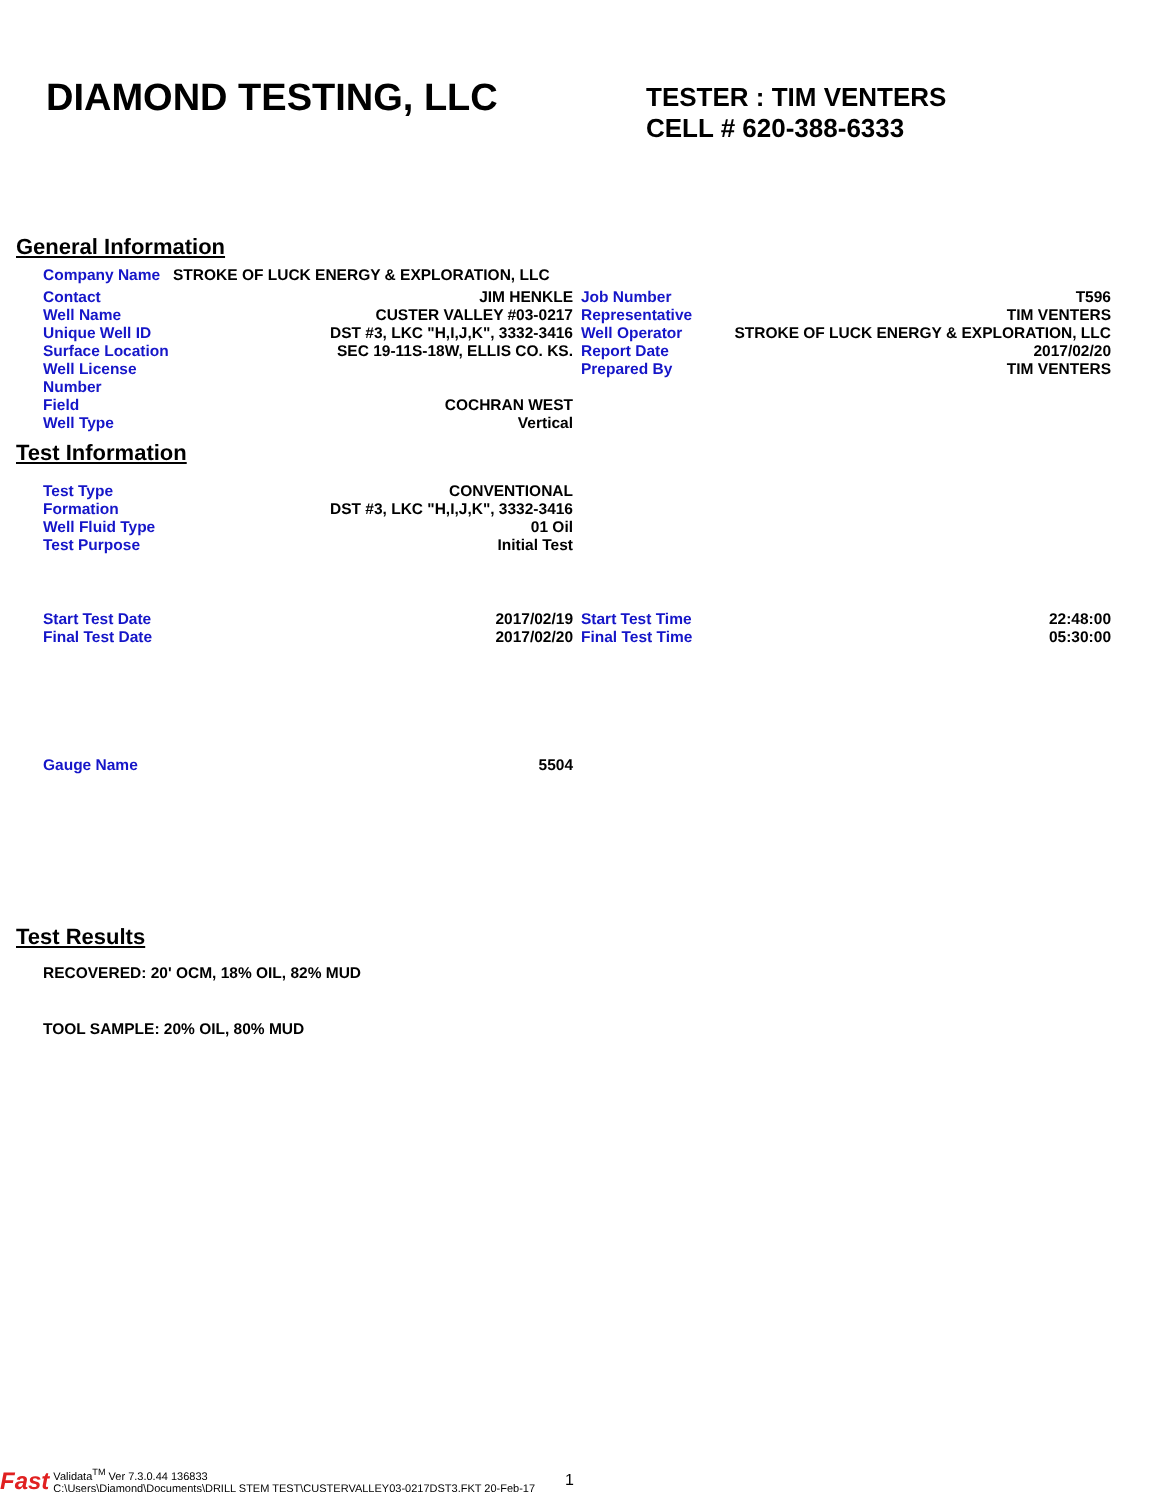DIAMOND TESTING, LLC
TESTER : TIM VENTERS
CELL # 620-388-6333
General Information
| Company Name | STROKE OF LUCK ENERGY & EXPLORATION, LLC | | | |
| Contact | JIM HENKLE | | Job Number | T596 |
| Well Name | CUSTER VALLEY #03-0217 | | Representative | TIM VENTERS |
| Unique Well ID | DST #3, LKC "H,I,J,K", 3332-3416 | | Well Operator | STROKE OF LUCK ENERGY & EXPLORATION, LLC |
| Surface Location | SEC 19-11S-18W, ELLIS CO. KS. | | Report Date | 2017/02/20 |
| Well License Number | | | Prepared By | TIM VENTERS |
| Field | COCHRAN WEST | | | |
| Well Type | Vertical | | | |
Test Information
| Test Type | CONVENTIONAL |
| Formation | DST #3, LKC "H,I,J,K", 3332-3416 |
| Well Fluid Type | 01 Oil |
| Test Purpose | Initial Test |
| Start Test Date | 2017/02/19 | | Start Test Time | 22:48:00 |
| Final Test Date | 2017/02/20 | | Final Test Time | 05:30:00 |
| Gauge Name | 5504 |
Test Results
RECOVERED: 20' OCM, 18% OIL, 82% MUD
TOOL SAMPLE: 20% OIL, 80% MUD
Fast Validata<sup>TM</sup> Ver 7.3.0.44 136833
C:\Users\Diamond\Documents\DRILL STEM TEST\CUSTERVALLEY03-0217DST3.FKT 20-Feb-17 1